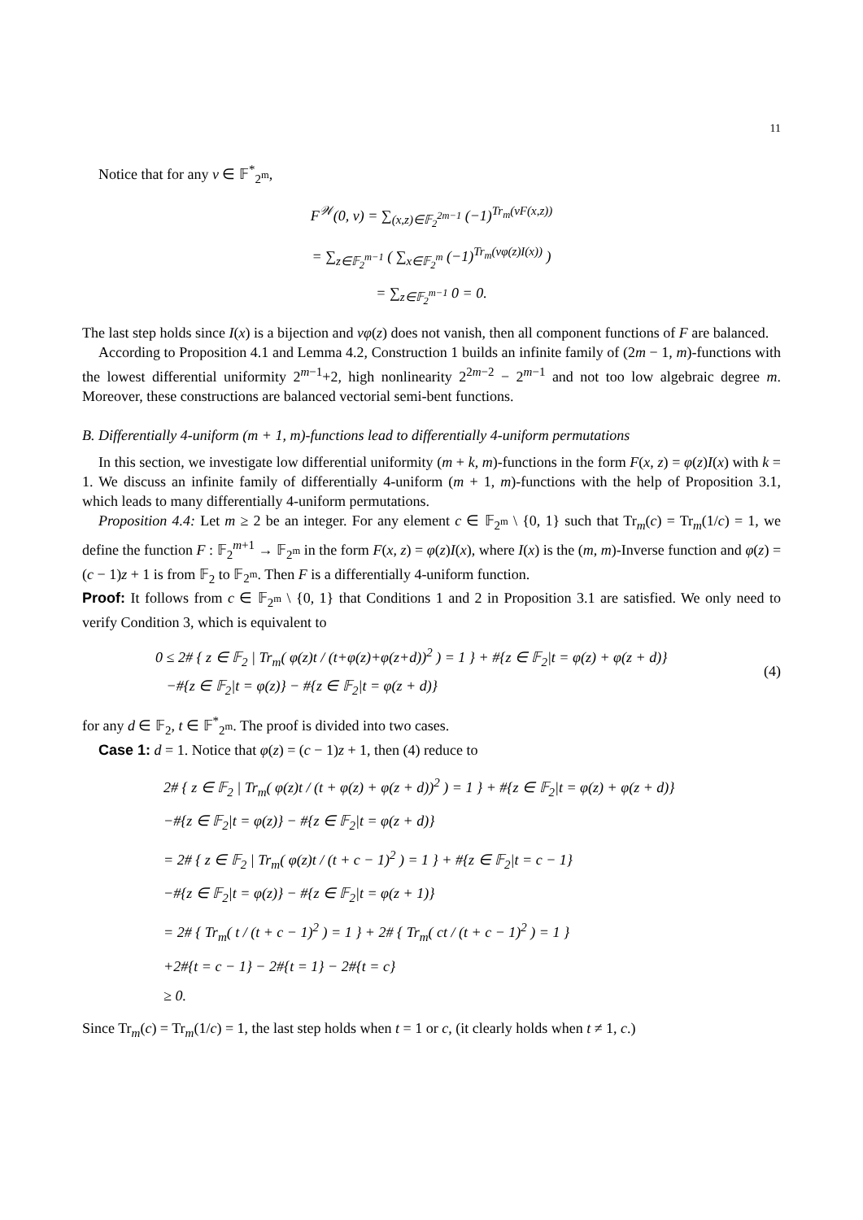11
Notice that for any v ∈ 𝔽<sup>*</sup><sub>2<sup>m</sup></sub>,
F<sup>𝒲</sup>(0, v) = ∑<sub>(x,z)∈𝔽<sub>2</sub><sup>2m−1</sup></sub> (−1)<sup>Tr<sub>m</sub>(vF(x,z))</sup>
= ∑<sub>z∈𝔽<sub>2</sub><sup>m−1</sup></sub> ( ∑<sub>x∈𝔽<sub>2</sub><sup>m</sup></sub> (−1)<sup>Tr<sub>m</sub>(vφ(z)I(x))</sup> )
= ∑<sub>z∈𝔽<sub>2</sub><sup>m−1</sup></sub> 0 = 0.
The last step holds since I(x) is a bijection and vφ(z) does not vanish, then all component functions of F are balanced.
According to Proposition 4.1 and Lemma 4.2, Construction 1 builds an infinite family of (2m − 1, m)-functions with the lowest differential uniformity 2<sup>m−1</sup>+2, high nonlinearity 2<sup>2m−2</sup> − 2<sup>m−1</sup> and not too low algebraic degree m. Moreover, these constructions are balanced vectorial semi-bent functions.
B. Differentially 4-uniform (m + 1, m)-functions lead to differentially 4-uniform permutations
In this section, we investigate low differential uniformity (m + k, m)-functions in the form F(x, z) = φ(z)I(x) with k = 1. We discuss an infinite family of differentially 4-uniform (m + 1, m)-functions with the help of Proposition 3.1, which leads to many differentially 4-uniform permutations.
Proposition 4.4: Let m ≥ 2 be an integer. For any element c ∈ 𝔽<sub>2<sup>m</sup></sub> \ {0, 1} such that Tr<sub>m</sub>(c) = Tr<sub>m</sub>(1/c) = 1, we define the function F : 𝔽<sub>2</sub><sup>m+1</sup> → 𝔽<sub>2<sup>m</sup></sub> in the form F(x, z) = φ(z)I(x), where I(x) is the (m, m)-Inverse function and φ(z) = (c − 1)z + 1 is from 𝔽<sub>2</sub> to 𝔽<sub>2<sup>m</sup></sub>. Then F is a differentially 4-uniform function.
Proof: It follows from c ∈ 𝔽<sub>2<sup>m</sup></sub> \ {0, 1} that Conditions 1 and 2 in Proposition 3.1 are satisfied. We only need to verify Condition 3, which is equivalent to
0 ≤ 2# { z ∈ 𝔽<sub>2</sub> | Tr<sub>m</sub>( φ(z)t / (t+φ(z)+φ(z+d))<sup>2</sup> ) = 1 } + #{z ∈ 𝔽<sub>2</sub>|t = φ(z) + φ(z + d)}
−#{z ∈ 𝔽<sub>2</sub>|t = φ(z)} − #{z ∈ 𝔽<sub>2</sub>|t = φ(z + d)}
(4)
for any d ∈ 𝔽<sub>2</sub>, t ∈ 𝔽<sup>*</sup><sub>2<sup>m</sup></sub>. The proof is divided into two cases.
Case 1: d = 1. Notice that φ(z) = (c − 1)z + 1, then (4) reduce to
2# { z ∈ 𝔽<sub>2</sub> | Tr<sub>m</sub>( φ(z)t / (t + φ(z) + φ(z + d))<sup>2</sup> ) = 1 } + #{z ∈ 𝔽<sub>2</sub>|t = φ(z) + φ(z + d)}
−#{z ∈ 𝔽<sub>2</sub>|t = φ(z)} − #{z ∈ 𝔽<sub>2</sub>|t = φ(z + d)}
= 2# { z ∈ 𝔽<sub>2</sub> | Tr<sub>m</sub>( φ(z)t / (t + c − 1)<sup>2</sup> ) = 1 } + #{z ∈ 𝔽<sub>2</sub>|t = c − 1}
−#{z ∈ 𝔽<sub>2</sub>|t = φ(z)} − #{z ∈ 𝔽<sub>2</sub>|t = φ(z + 1)}
= 2# { Tr<sub>m</sub>( t / (t + c − 1)<sup>2</sup> ) = 1 } + 2# { Tr<sub>m</sub>( ct / (t + c − 1)<sup>2</sup> ) = 1 }
+2#{t = c − 1} − 2#{t = 1} − 2#{t = c}
≥ 0.
Since Tr<sub>m</sub>(c) = Tr<sub>m</sub>(1/c) = 1, the last step holds when t = 1 or c, (it clearly holds when t ≠ 1, c.)